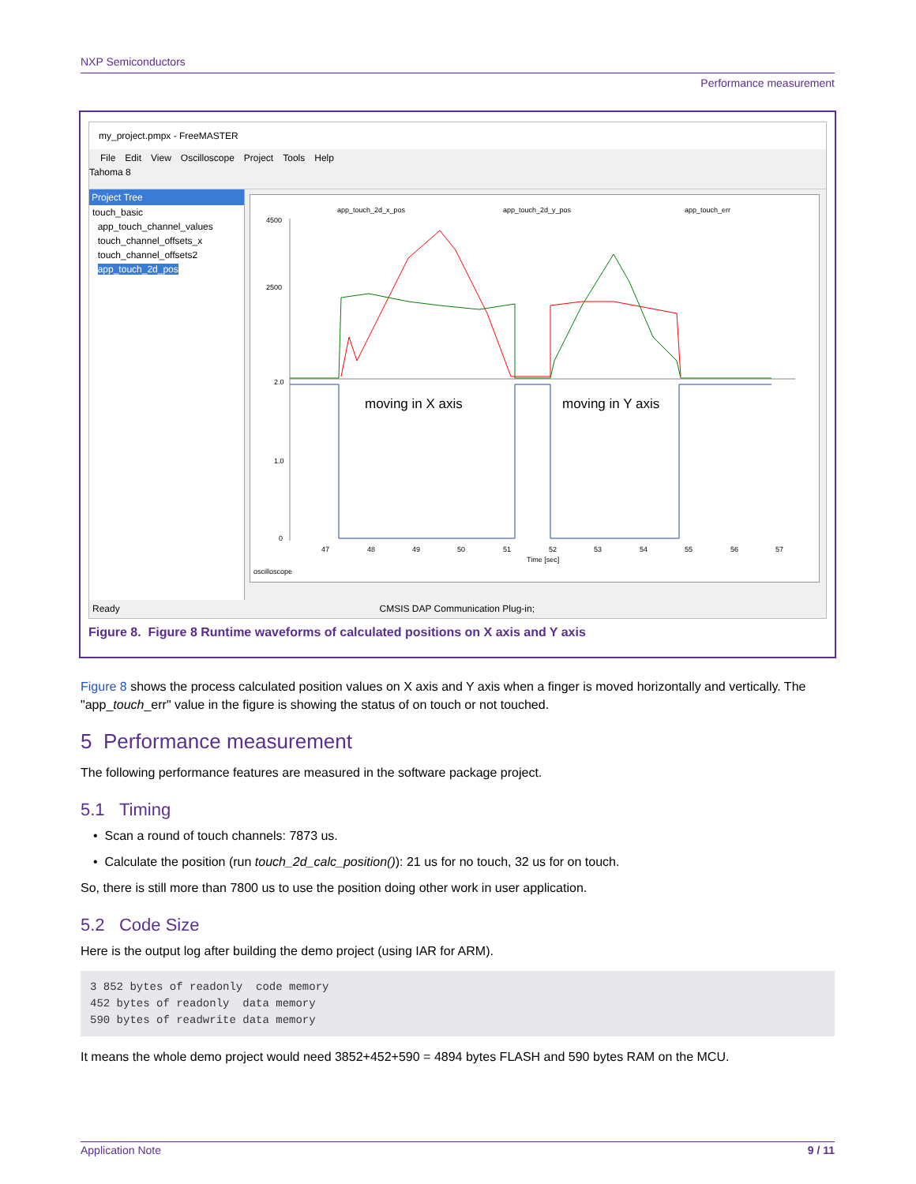NXP Semiconductors
Performance measurement
my_project.pmpx - FreeMASTER
File Edit View Oscilloscope Project Tools Help
Tahoma 8
Project Tree
touch_basic
app_touch_channel_values
touch_channel_offsets_x
touch_channel_offsets2
app_touch_2d_pos
app_touch_2d_x_pos
app_touch_2d_y_pos
app_touch_err
4500
2500
2.0
1.0
0
moving in X axis
moving in Y axis
47
48
49
50
51
52
53
54
55
56
57
Time [sec]
oscilloscope
Ready CMSIS DAP Communication Plug-in;
Figure 8. Figure 8 Runtime waveforms of calculated positions on X axis and Y axis
Figure 8 shows the process calculated position values on X axis and Y axis when a finger is moved horizontally and vertically. The "app_touch_err" value in the figure is showing the status of on touch or not touched.
5 Performance measurement
The following performance features are measured in the software package project.
5.1 Timing
• Scan a round of touch channels: 7873 us.
• Calculate the position (run touch_2d_calc_position()): 21 us for no touch, 32 us for on touch.
So, there is still more than 7800 us to use the position doing other work in user application.
5.2 Code Size
Here is the output log after building the demo project (using IAR for ARM).
3 852 bytes of readonly  code memory
452 bytes of readonly  data memory
590 bytes of readwrite data memory
It means the whole demo project would need 3852+452+590 = 4894 bytes FLASH and 590 bytes RAM on the MCU.
Application Note 9 / 11